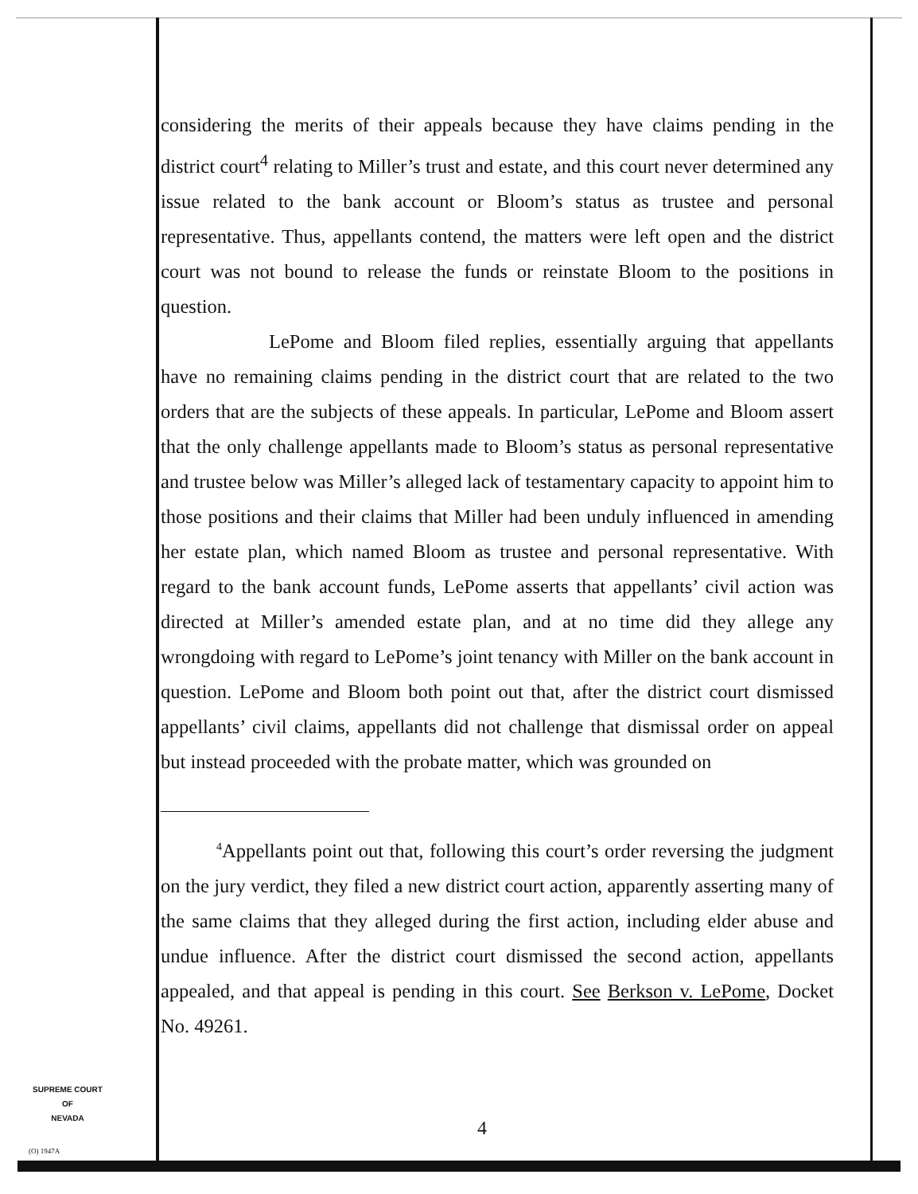considering the merits of their appeals because they have claims pending in the district court<sup>4</sup> relating to Miller’s trust and estate, and this court never determined any issue related to the bank account or Bloom’s status as trustee and personal representative. Thus, appellants contend, the matters were left open and the district court was not bound to release the funds or reinstate Bloom to the positions in question.
LePome and Bloom filed replies, essentially arguing that appellants have no remaining claims pending in the district court that are related to the two orders that are the subjects of these appeals. In particular, LePome and Bloom assert that the only challenge appellants made to Bloom’s status as personal representative and trustee below was Miller’s alleged lack of testamentary capacity to appoint him to those positions and their claims that Miller had been unduly influenced in amending her estate plan, which named Bloom as trustee and personal representative. With regard to the bank account funds, LePome asserts that appellants’ civil action was directed at Miller’s amended estate plan, and at no time did they allege any wrongdoing with regard to LePome’s joint tenancy with Miller on the bank account in question. LePome and Bloom both point out that, after the district court dismissed appellants’ civil claims, appellants did not challenge that dismissal order on appeal but instead proceeded with the probate matter, which was grounded on
<sup>4</sup> Appellants point out that, following this court’s order reversing the judgment on the jury verdict, they filed a new district court action, apparently asserting many of the same claims that they alleged during the first action, including elder abuse and undue influence. After the district court dismissed the second action, appellants appealed, and that appeal is pending in this court. See Berkson v. LePome, Docket No. 49261.
SUPREME COURT
OF
NEVADA
(O) 1947A
4